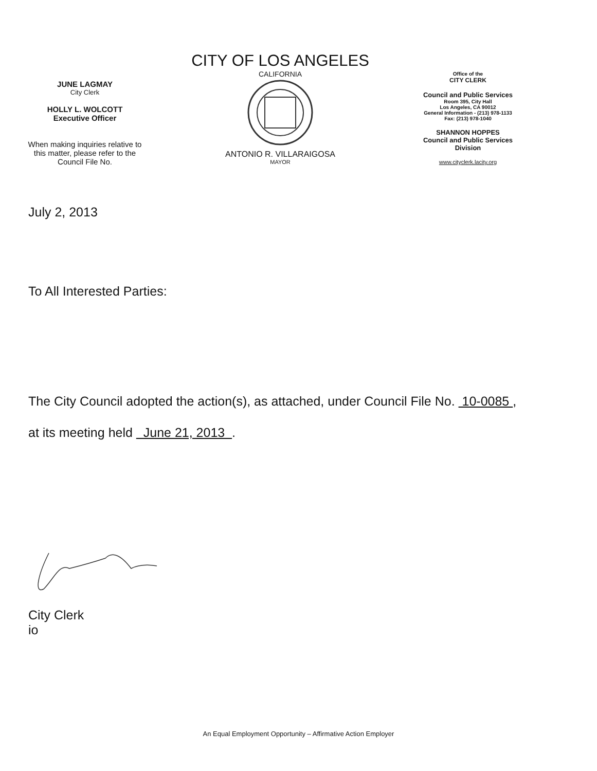JUNE LAGMAY
City Clerk
HOLLY L. WOLCOTT
Executive Officer
When making inquiries relative to
this matter, please refer to the
Council File No.
CITY OF LOS ANGELES
CALIFORNIA
ANTONIO R. VILLARAIGOSA
MAYOR
Office of the
CITY CLERK
Council and Public Services
Room 395, City Hall
Los Angeles, CA 90012
General Information - (213) 978-1133
Fax: (213) 978-1040
SHANNON HOPPES
Council and Public Services
Division
www.cityclerk.lacity.org
July 2, 2013
To All Interested Parties:
The City Council adopted the action(s), as attached, under Council File No. 10-0085 ,
at its meeting held June 21, 2013 .
City Clerk
io
An Equal Employment Opportunity – Affirmative Action Employer